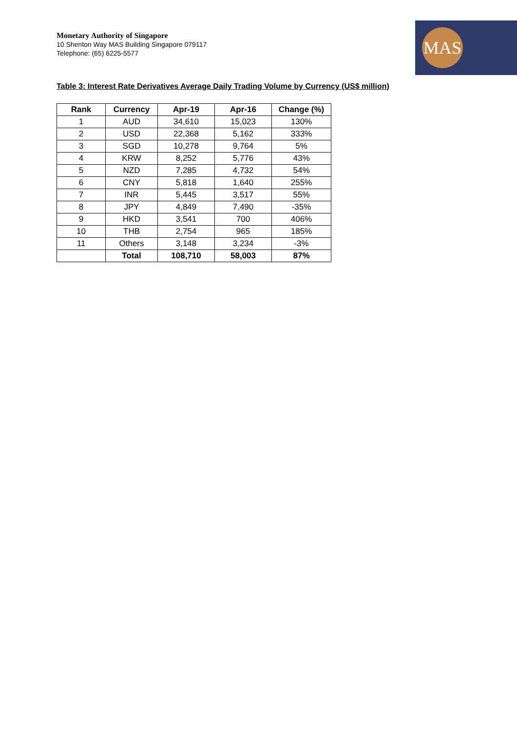Monetary Authority of Singapore
10 Shenton Way MAS Building Singapore 079117
Telephone: (65) 6225-5577
MAS
Table 3: Interest Rate Derivatives Average Daily Trading Volume by Currency (US$ million)
| Rank | Currency | Apr-19 | Apr-16 | Change (%) |
| --- | --- | --- | --- | --- |
| 1 | AUD | 34,610 | 15,023 | 130% |
| 2 | USD | 22,368 | 5,162 | 333% |
| 3 | SGD | 10,278 | 9,764 | 5% |
| 4 | KRW | 8,252 | 5,776 | 43% |
| 5 | NZD | 7,285 | 4,732 | 54% |
| 6 | CNY | 5,818 | 1,640 | 255% |
| 7 | INR | 5,445 | 3,517 | 55% |
| 8 | JPY | 4,849 | 7,490 | -35% |
| 9 | HKD | 3,541 | 700 | 406% |
| 10 | THB | 2,754 | 965 | 185% |
| 11 | Others | 3,148 | 3,234 | -3% |
| | Total | 108,710 | 58,003 | 87% |